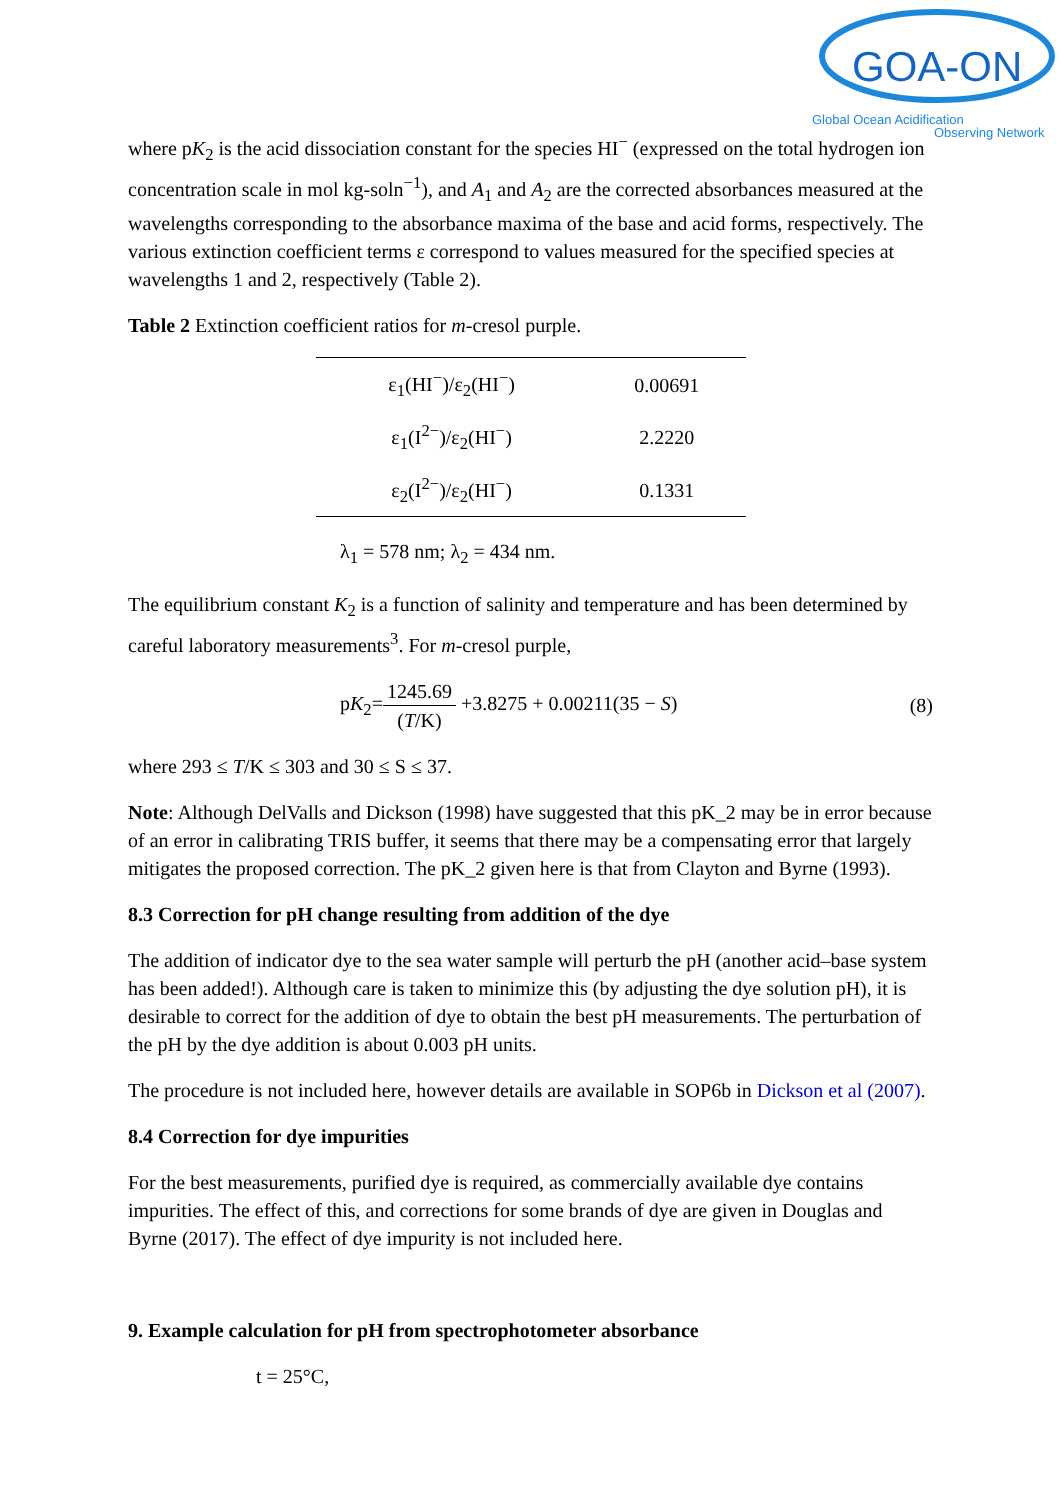GOA-ON
Global Ocean Acidification
Observing Network
where pK<sub>2</sub> is the acid dissociation constant for the species HI<sup>−</sup> (expressed on the total hydrogen ion concentration scale in mol kg-soln<sup>−1</sup>), and A<sub>1</sub> and A<sub>2</sub> are the corrected absorbances measured at the wavelengths corresponding to the absorbance maxima of the base and acid forms, respectively. The various extinction coefficient terms ε correspond to values measured for the specified species at wavelengths 1 and 2, respectively (Table 2).
Table 2 Extinction coefficient ratios for m-cresol purple.
| ε<sub>1</sub>(HI<sup>−</sup>)/ε<sub>2</sub>(HI<sup>−</sup>) | 0.00691 |
| ε<sub>1</sub>(I<sup>2−</sup>)/ε<sub>2</sub>(HI<sup>−</sup>) | 2.2220 |
| ε<sub>2</sub>(I<sup>2−</sup>)/ε<sub>2</sub>(HI<sup>−</sup>) | 0.1331 |
λ<sub>1</sub> = 578 nm; λ<sub>2</sub> = 434 nm.
The equilibrium constant K<sub>2</sub> is a function of salinity and temperature and has been determined by careful laboratory measurements<sup>3</sup>. For m-cresol purple,
pK<sub>2</sub>=1245.69 (T/K) +3.8275 + 0.00211(35 − S)
(8)
where 293 ≤ T/K ≤ 303 and 30 ≤ S ≤ 37.
Note: Although DelValls and Dickson (1998) have suggested that this pK_2 may be in error because of an error in calibrating TRIS buffer, it seems that there may be a compensating error that largely mitigates the proposed correction. The pK_2 given here is that from Clayton and Byrne (1993).
8.3 Correction for pH change resulting from addition of the dye
The addition of indicator dye to the sea water sample will perturb the pH (another acid–base system has been added!). Although care is taken to minimize this (by adjusting the dye solution pH), it is desirable to correct for the addition of dye to obtain the best pH measurements. The perturbation of the pH by the dye addition is about 0.003 pH units.
The procedure is not included here, however details are available in SOP6b in Dickson et al (2007).
8.4 Correction for dye impurities
For the best measurements, purified dye is required, as commercially available dye contains impurities. The effect of this, and corrections for some brands of dye are given in Douglas and Byrne (2017). The effect of dye impurity is not included here.
9. Example calculation for pH from spectrophotometer absorbance
t = 25°C,